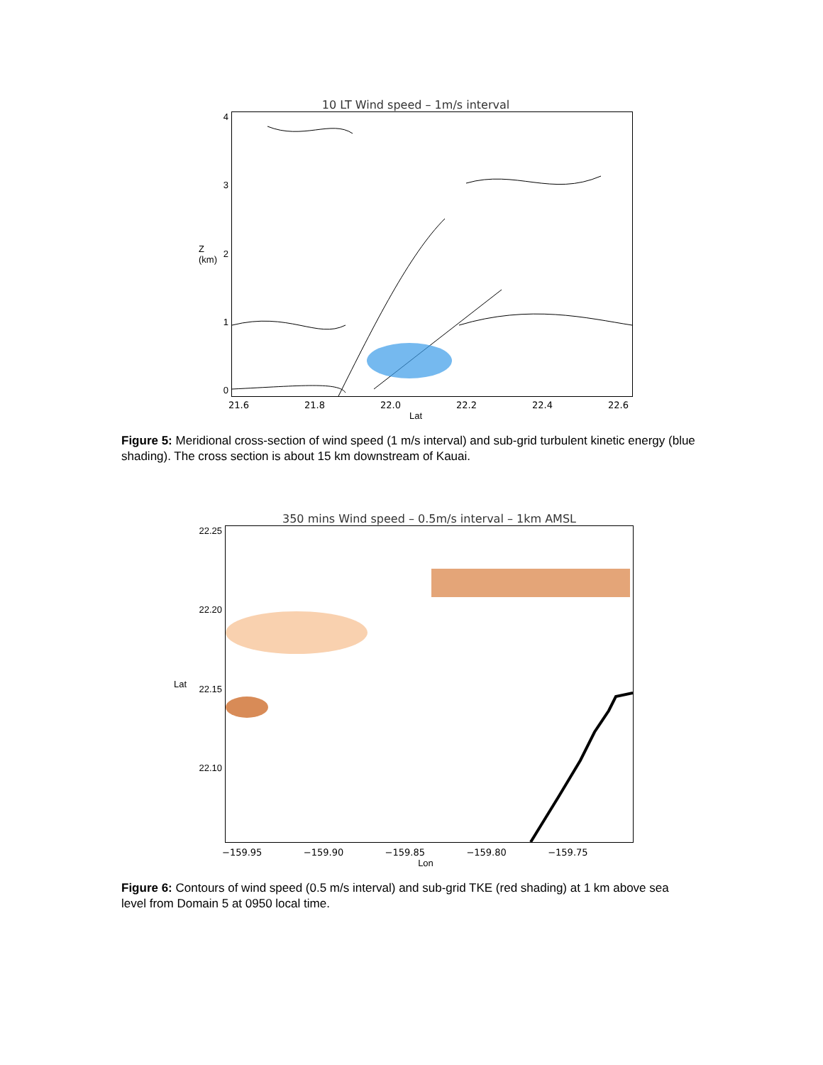10 LT Wind speed – 1m/s interval
Z (km)
43210
21.6 21.8 22.0 22.2 22.4 22.6
Lat
Figure 5: Meridional cross-section of wind speed (1 m/s interval) and sub-grid turbulent kinetic energy (blue shading). The cross section is about 15 km downstream of Kauai.
350 mins Wind speed – 0.5m/s interval – 1km AMSL
Lat
22.25
22.20
22.15
22.10
−159.95 −159.90 −159.85 −159.80 −159.75
Lon
Figure 6: Contours of wind speed (0.5 m/s interval) and sub-grid TKE (red shading) at 1 km above sea level from Domain 5 at 0950 local time.